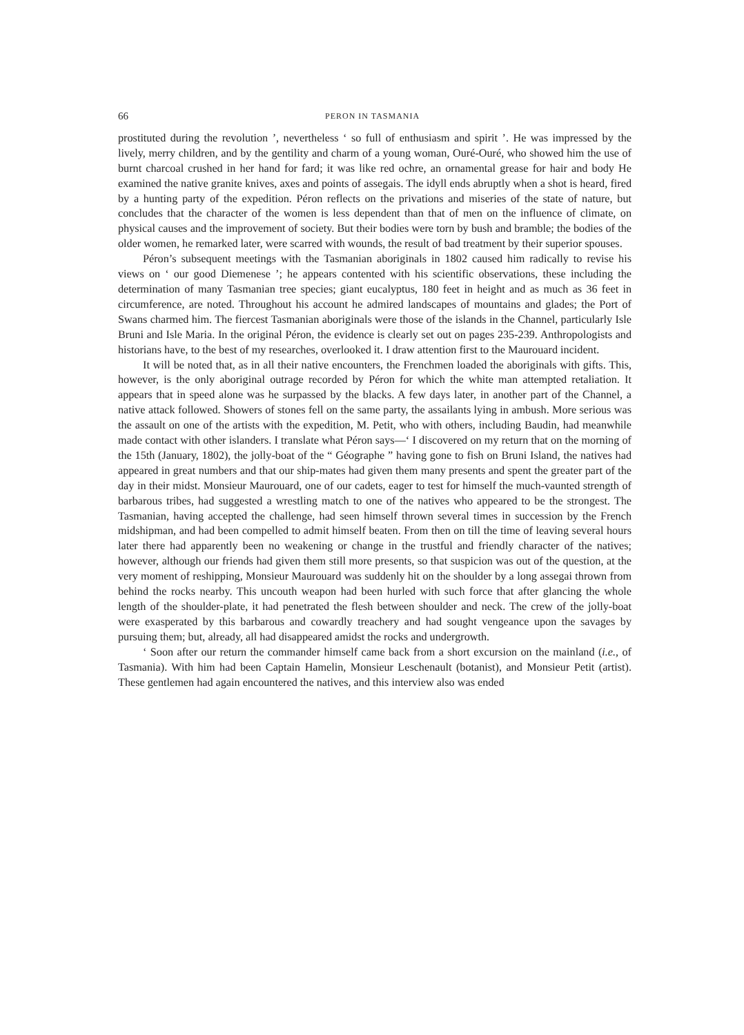66 PERON IN TASMANIA
prostituted during the revolution ’, nevertheless ‘ so full of enthusiasm and spirit ’. He was impressed by the lively, merry children, and by the gentility and charm of a young woman, Ouré-Ouré, who showed him the use of burnt charcoal crushed in her hand for fard; it was like red ochre, an ornamental grease for hair and body He examined the native granite knives, axes and points of assegais. The idyll ends abruptly when a shot is heard, fired by a hunting party of the expedition. Péron reflects on the privations and miseries of the state of nature, but concludes that the character of the women is less dependent than that of men on the influence of climate, on physical causes and the improvement of society. But their bodies were torn by bush and bramble; the bodies of the older women, he remarked later, were scarred with wounds, the result of bad treatment by their superior spouses.
Péron’s subsequent meetings with the Tasmanian aboriginals in 1802 caused him radically to revise his views on ‘ our good Diemenese ’; he appears contented with his scientific observations, these including the determination of many Tasmanian tree species; giant eucalyptus, 180 feet in height and as much as 36 feet in circumference, are noted. Throughout his account he admired landscapes of mountains and glades; the Port of Swans charmed him. The fiercest Tasmanian aboriginals were those of the islands in the Channel, particularly Isle Bruni and Isle Maria. In the original Péron, the evidence is clearly set out on pages 235-239. Anthropologists and historians have, to the best of my researches, overlooked it. I draw attention first to the Maurouard incident.
It will be noted that, as in all their native encounters, the Frenchmen loaded the aboriginals with gifts. This, however, is the only aboriginal outrage recorded by Péron for which the white man attempted retaliation. It appears that in speed alone was he surpassed by the blacks. A few days later, in another part of the Channel, a native attack followed. Showers of stones fell on the same party, the assailants lying in ambush. More serious was the assault on one of the artists with the expedition, M. Petit, who with others, including Baudin, had meanwhile made contact with other islanders. I translate what Péron says—‘ I discovered on my return that on the morning of the 15th (January, 1802), the jolly-boat of the “ Géographe ” having gone to fish on Bruni Island, the natives had appeared in great numbers and that our ship-mates had given them many presents and spent the greater part of the day in their midst. Monsieur Maurouard, one of our cadets, eager to test for himself the much-vaunted strength of barbarous tribes, had suggested a wrestling match to one of the natives who appeared to be the strongest. The Tasmanian, having accepted the challenge, had seen himself thrown several times in succession by the French midshipman, and had been compelled to admit himself beaten. From then on till the time of leaving several hours later there had apparently been no weakening or change in the trustful and friendly character of the natives; however, although our friends had given them still more presents, so that suspicion was out of the question, at the very moment of reshipping, Monsieur Maurouard was suddenly hit on the shoulder by a long assegai thrown from behind the rocks nearby. This uncouth weapon had been hurled with such force that after glancing the whole length of the shoulder-plate, it had penetrated the flesh between shoulder and neck. The crew of the jolly-boat were exasperated by this barbarous and cowardly treachery and had sought vengeance upon the savages by pursuing them; but, already, all had disappeared amidst the rocks and undergrowth.
‘ Soon after our return the commander himself came back from a short excursion on the mainland (i.e., of Tasmania). With him had been Captain Hamelin, Monsieur Leschenault (botanist), and Monsieur Petit (artist). These gentlemen had again encountered the natives, and this interview also was ended